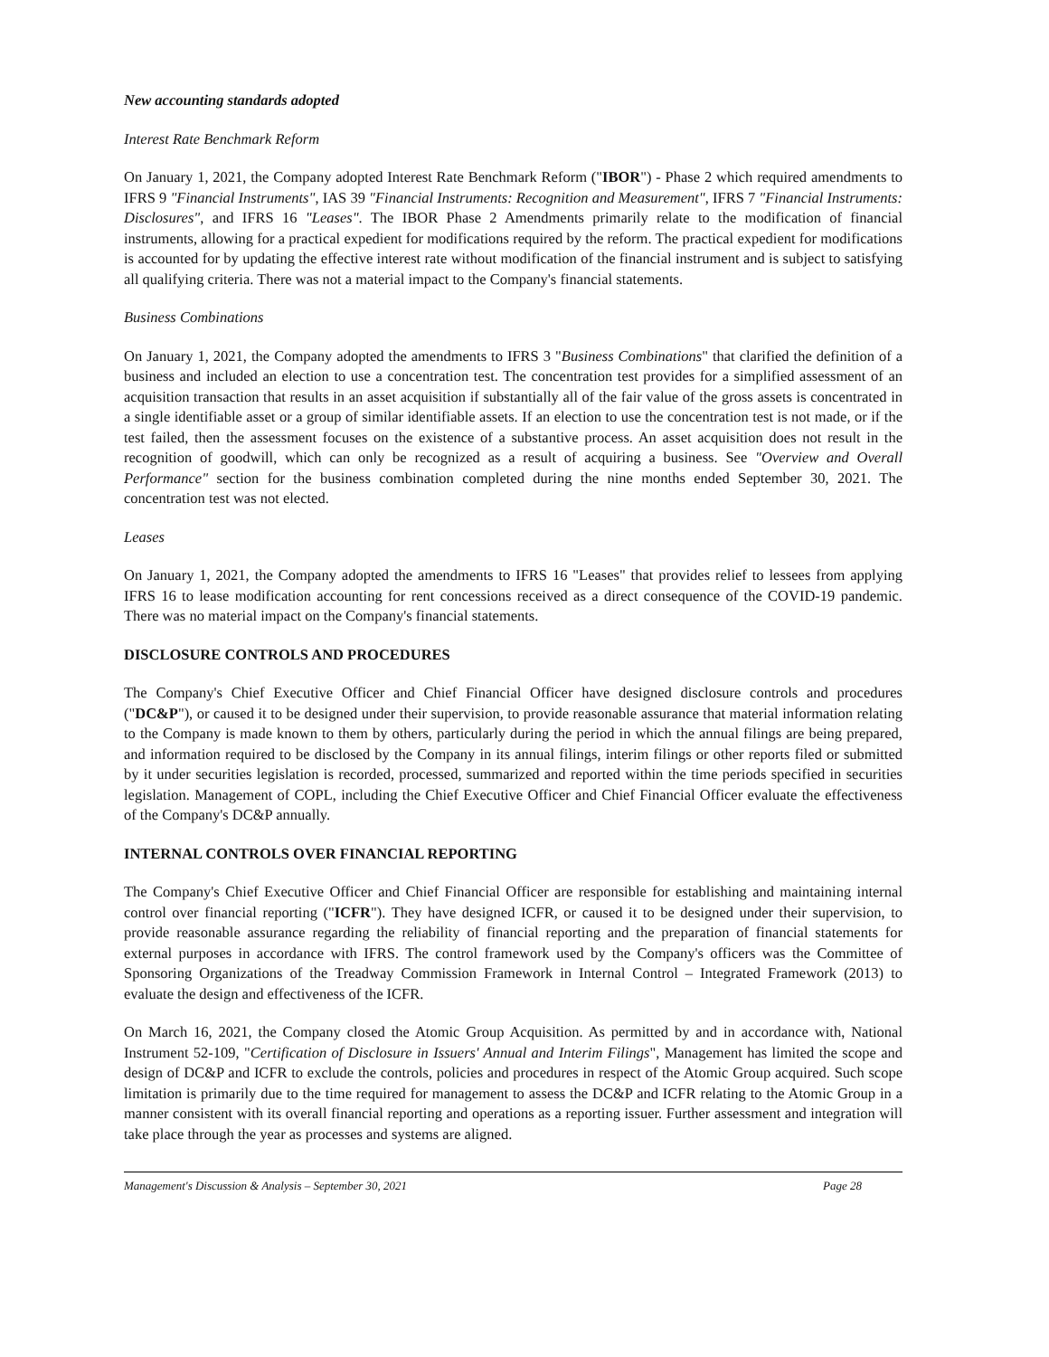New accounting standards adopted
Interest Rate Benchmark Reform
On January 1, 2021, the Company adopted Interest Rate Benchmark Reform ("IBOR") - Phase 2 which required amendments to IFRS 9 "Financial Instruments", IAS 39 "Financial Instruments: Recognition and Measurement", IFRS 7 "Financial Instruments: Disclosures", and IFRS 16 "Leases". The IBOR Phase 2 Amendments primarily relate to the modification of financial instruments, allowing for a practical expedient for modifications required by the reform. The practical expedient for modifications is accounted for by updating the effective interest rate without modification of the financial instrument and is subject to satisfying all qualifying criteria. There was not a material impact to the Company's financial statements.
Business Combinations
On January 1, 2021, the Company adopted the amendments to IFRS 3 "Business Combinations" that clarified the definition of a business and included an election to use a concentration test. The concentration test provides for a simplified assessment of an acquisition transaction that results in an asset acquisition if substantially all of the fair value of the gross assets is concentrated in a single identifiable asset or a group of similar identifiable assets. If an election to use the concentration test is not made, or if the test failed, then the assessment focuses on the existence of a substantive process. An asset acquisition does not result in the recognition of goodwill, which can only be recognized as a result of acquiring a business. See "Overview and Overall Performance" section for the business combination completed during the nine months ended September 30, 2021. The concentration test was not elected.
Leases
On January 1, 2021, the Company adopted the amendments to IFRS 16 "Leases" that provides relief to lessees from applying IFRS 16 to lease modification accounting for rent concessions received as a direct consequence of the COVID-19 pandemic. There was no material impact on the Company's financial statements.
DISCLOSURE CONTROLS AND PROCEDURES
The Company's Chief Executive Officer and Chief Financial Officer have designed disclosure controls and procedures ("DC&P"), or caused it to be designed under their supervision, to provide reasonable assurance that material information relating to the Company is made known to them by others, particularly during the period in which the annual filings are being prepared, and information required to be disclosed by the Company in its annual filings, interim filings or other reports filed or submitted by it under securities legislation is recorded, processed, summarized and reported within the time periods specified in securities legislation. Management of COPL, including the Chief Executive Officer and Chief Financial Officer evaluate the effectiveness of the Company's DC&P annually.
INTERNAL CONTROLS OVER FINANCIAL REPORTING
The Company's Chief Executive Officer and Chief Financial Officer are responsible for establishing and maintaining internal control over financial reporting ("ICFR"). They have designed ICFR, or caused it to be designed under their supervision, to provide reasonable assurance regarding the reliability of financial reporting and the preparation of financial statements for external purposes in accordance with IFRS. The control framework used by the Company's officers was the Committee of Sponsoring Organizations of the Treadway Commission Framework in Internal Control – Integrated Framework (2013) to evaluate the design and effectiveness of the ICFR.
On March 16, 2021, the Company closed the Atomic Group Acquisition. As permitted by and in accordance with, National Instrument 52-109, "Certification of Disclosure in Issuers' Annual and Interim Filings", Management has limited the scope and design of DC&P and ICFR to exclude the controls, policies and procedures in respect of the Atomic Group acquired. Such scope limitation is primarily due to the time required for management to assess the DC&P and ICFR relating to the Atomic Group in a manner consistent with its overall financial reporting and operations as a reporting issuer. Further assessment and integration will take place through the year as processes and systems are aligned.
Management's Discussion & Analysis – September 30, 2021 Page 28